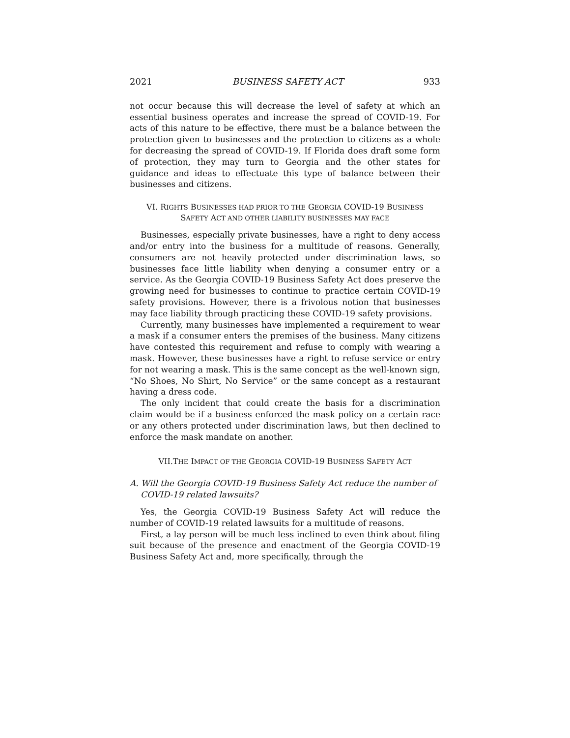2021 BUSINESS SAFETY ACT 933
not occur because this will decrease the level of safety at which an essential business operates and increase the spread of COVID-19. For acts of this nature to be effective, there must be a balance between the protection given to businesses and the protection to citizens as a whole for decreasing the spread of COVID-19. If Florida does draft some form of protection, they may turn to Georgia and the other states for guidance and ideas to effectuate this type of balance between their businesses and citizens.
VI. RIGHTS BUSINESSES HAD PRIOR TO THE GEORGIA COVID-19 BUSINESS
SAFETY ACT AND OTHER LIABILITY BUSINESSES MAY FACE
Businesses, especially private businesses, have a right to deny access and/or entry into the business for a multitude of reasons. Generally, consumers are not heavily protected under discrimination laws, so businesses face little liability when denying a consumer entry or a service. As the Georgia COVID-19 Business Safety Act does preserve the growing need for businesses to continue to practice certain COVID-19 safety provisions. However, there is a frivolous notion that businesses may face liability through practicing these COVID-19 safety provisions.
Currently, many businesses have implemented a requirement to wear a mask if a consumer enters the premises of the business. Many citizens have contested this requirement and refuse to comply with wearing a mask. However, these businesses have a right to refuse service or entry for not wearing a mask. This is the same concept as the well-known sign, “No Shoes, No Shirt, No Service” or the same concept as a restaurant having a dress code.
The only incident that could create the basis for a discrimination claim would be if a business enforced the mask policy on a certain race or any others protected under discrimination laws, but then declined to enforce the mask mandate on another.
VII.THE IMPACT OF THE GEORGIA COVID-19 BUSINESS SAFETY ACT
A. Will the Georgia COVID-19 Business Safety Act reduce the number of COVID-19 related lawsuits?
Yes, the Georgia COVID-19 Business Safety Act will reduce the number of COVID-19 related lawsuits for a multitude of reasons.
First, a lay person will be much less inclined to even think about filing suit because of the presence and enactment of the Georgia COVID-19 Business Safety Act and, more specifically, through the